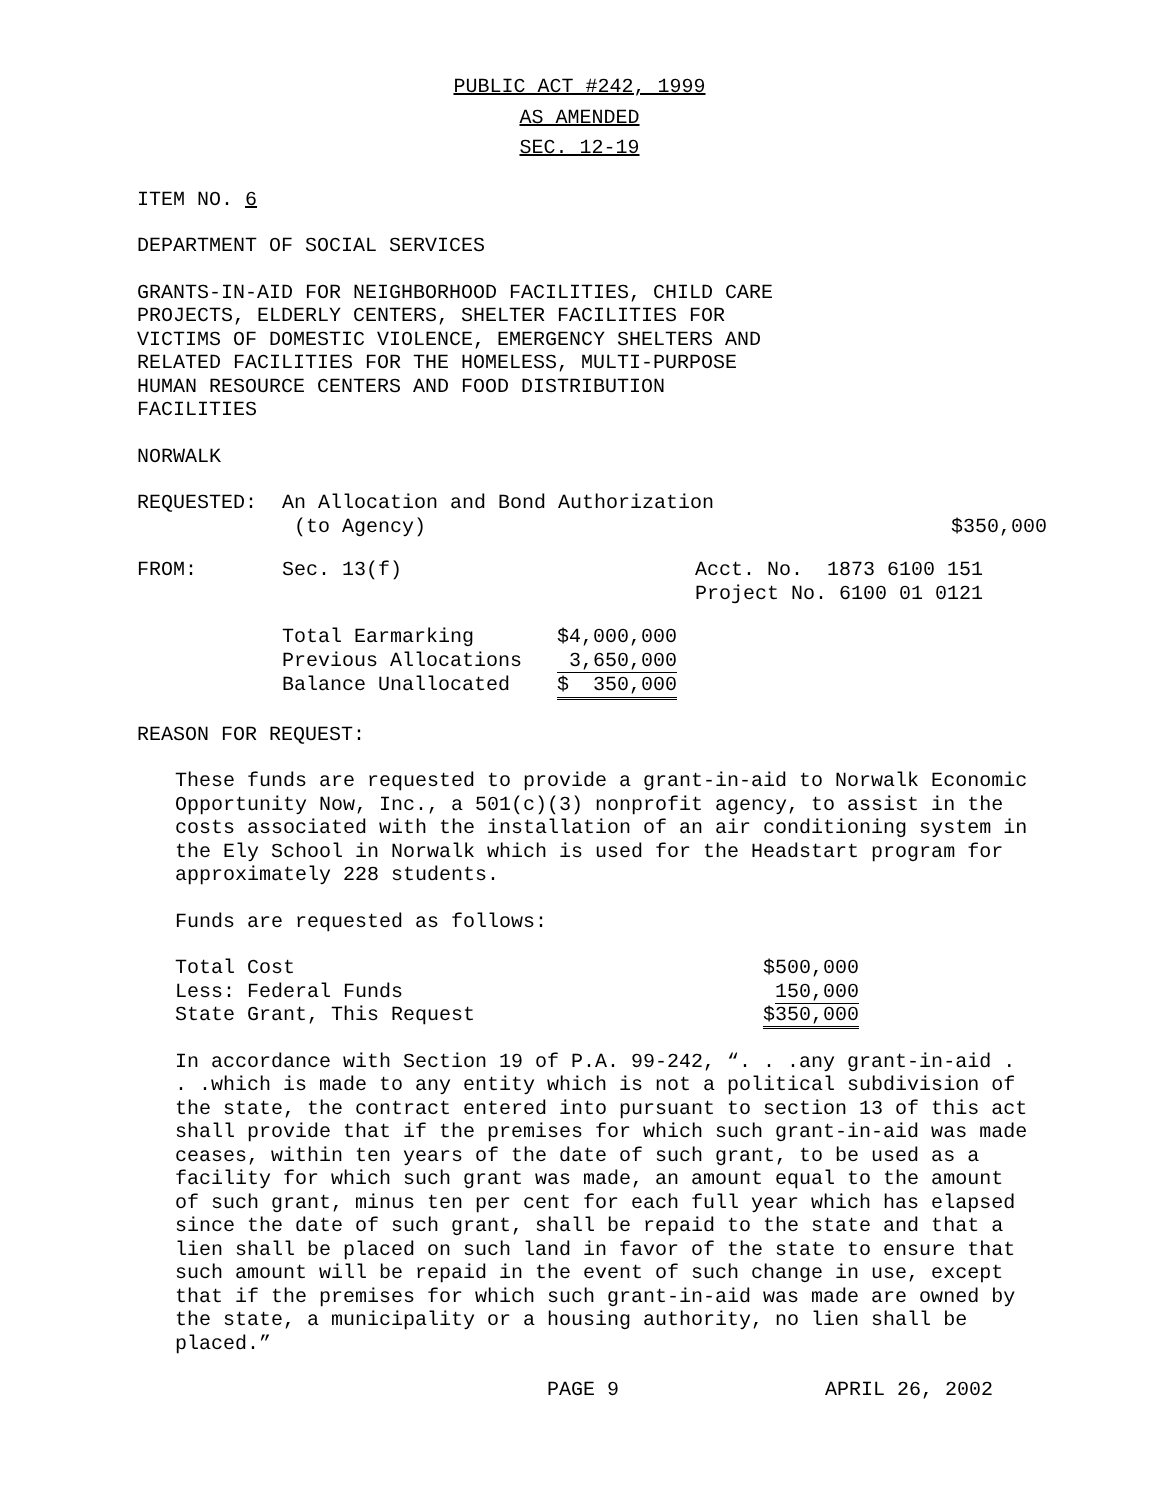PUBLIC ACT #242, 1999
AS AMENDED
SEC. 12-19
ITEM NO. 6
DEPARTMENT OF SOCIAL SERVICES
GRANTS-IN-AID FOR NEIGHBORHOOD FACILITIES, CHILD CARE
PROJECTS, ELDERLY CENTERS, SHELTER FACILITIES FOR
VICTIMS OF DOMESTIC VIOLENCE, EMERGENCY SHELTERS AND
RELATED FACILITIES FOR THE HOMELESS, MULTI-PURPOSE
HUMAN RESOURCE CENTERS AND FOOD DISTRIBUTION
FACILITIES
NORWALK
| REQUESTED: | An Allocation and Bond Authorization (to Agency) | $350,000 |
| FROM: | Sec. 13(f) | Acct. No. 1873 6100 151 Project No. 6100 01 0121 |
| Total Earmarking | $4,000,000 |
| Previous Allocations | 3,650,000 |
| Balance Unallocated | $ 350,000 |
REASON FOR REQUEST:
These funds are requested to provide a grant-in-aid to Norwalk Economic Opportunity Now, Inc., a 501(c)(3) nonprofit agency, to assist in the costs associated with the installation of an air conditioning system in the Ely School in Norwalk which is used for the Headstart program for approximately 228 students.
Funds are requested as follows:
| Total Cost | $500,000 |
| Less: Federal Funds | 150,000 |
| State Grant, This Request | $350,000 |
In accordance with Section 19 of P.A. 99-242, “. . .any grant-in-aid . . .which is made to any entity which is not a political subdivision of the state, the contract entered into pursuant to section 13 of this act shall provide that if the premises for which such grant-in-aid was made ceases, within ten years of the date of such grant, to be used as a facility for which such grant was made, an amount equal to the amount of such grant, minus ten per cent for each full year which has elapsed since the date of such grant, shall be repaid to the state and that a lien shall be placed on such land in favor of the state to ensure that such amount will be repaid in the event of such change in use, except that if the premises for which such grant-in-aid was made are owned by the state, a municipality or a housing authority, no lien shall be placed.”
| | PAGE 9 | APRIL 26, 2002 |